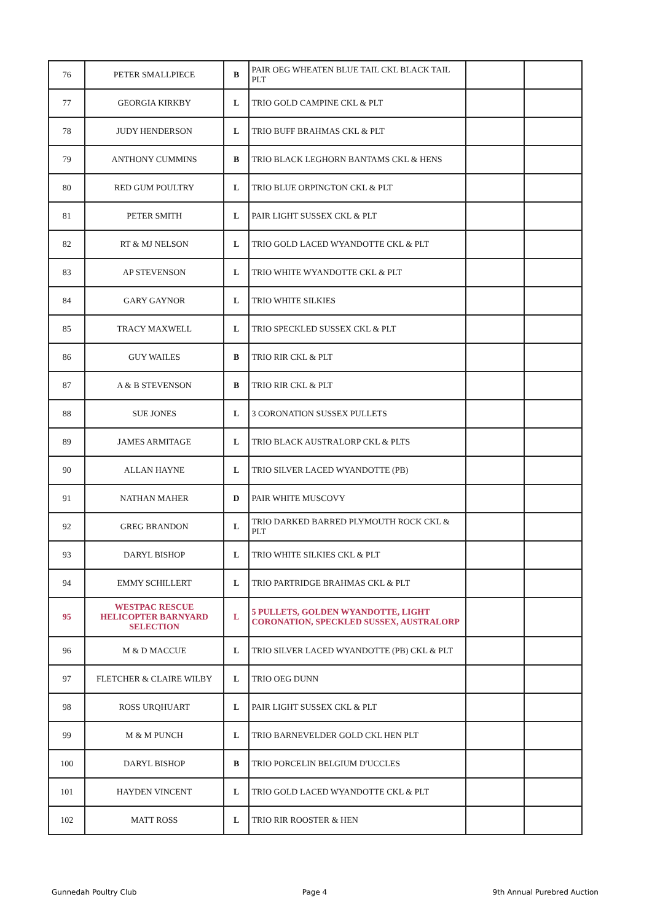| 76 | PETER SMALLPIECE | B | PAIR OEG WHEATEN BLUE TAIL CKL BLACK TAIL PLT | | |
| 77 | GEORGIA KIRKBY | L | TRIO GOLD CAMPINE CKL & PLT | | |
| 78 | JUDY HENDERSON | L | TRIO BUFF BRAHMAS CKL & PLT | | |
| 79 | ANTHONY CUMMINS | B | TRIO BLACK LEGHORN BANTAMS CKL & HENS | | |
| 80 | RED GUM POULTRY | L | TRIO BLUE ORPINGTON CKL & PLT | | |
| 81 | PETER SMITH | L | PAIR LIGHT SUSSEX CKL & PLT | | |
| 82 | RT & MJ NELSON | L | TRIO GOLD LACED WYANDOTTE CKL & PLT | | |
| 83 | AP STEVENSON | L | TRIO WHITE WYANDOTTE CKL & PLT | | |
| 84 | GARY GAYNOR | L | TRIO WHITE SILKIES | | |
| 85 | TRACY MAXWELL | L | TRIO SPECKLED SUSSEX CKL & PLT | | |
| 86 | GUY WAILES | B | TRIO RIR CKL & PLT | | |
| 87 | A & B STEVENSON | B | TRIO RIR CKL & PLT | | |
| 88 | SUE JONES | L | 3 CORONATION SUSSEX PULLETS | | |
| 89 | JAMES ARMITAGE | L | TRIO BLACK AUSTRALORP CKL & PLTS | | |
| 90 | ALLAN HAYNE | L | TRIO SILVER LACED WYANDOTTE (PB) | | |
| 91 | NATHAN MAHER | D | PAIR WHITE MUSCOVY | | |
| 92 | GREG BRANDON | L | TRIO DARKED BARRED PLYMOUTH ROCK CKL & PLT | | |
| 93 | DARYL BISHOP | L | TRIO WHITE SILKIES CKL & PLT | | |
| 94 | EMMY SCHILLERT | L | TRIO PARTRIDGE BRAHMAS CKL & PLT | | |
| 95 | WESTPAC RESCUE HELICOPTER BARNYARD SELECTION | L | 5 PULLETS, GOLDEN WYANDOTTE, LIGHT CORONATION, SPECKLED SUSSEX, AUSTRALORP | | |
| 96 | M & D MACCUE | L | TRIO SILVER LACED WYANDOTTE (PB) CKL & PLT | | |
| 97 | FLETCHER & CLAIRE WILBY | L | TRIO OEG DUNN | | |
| 98 | ROSS URQHUART | L | PAIR LIGHT SUSSEX CKL & PLT | | |
| 99 | M & M PUNCH | L | TRIO BARNEVELDER GOLD CKL HEN PLT | | |
| 100 | DARYL BISHOP | B | TRIO PORCELIN BELGIUM D'UCCLES | | |
| 101 | HAYDEN VINCENT | L | TRIO GOLD LACED WYANDOTTE CKL & PLT | | |
| 102 | MATT ROSS | L | TRIO RIR ROOSTER & HEN | | |
Gunnedah Poultry Club Page 4 9th Annual Purebred Auction